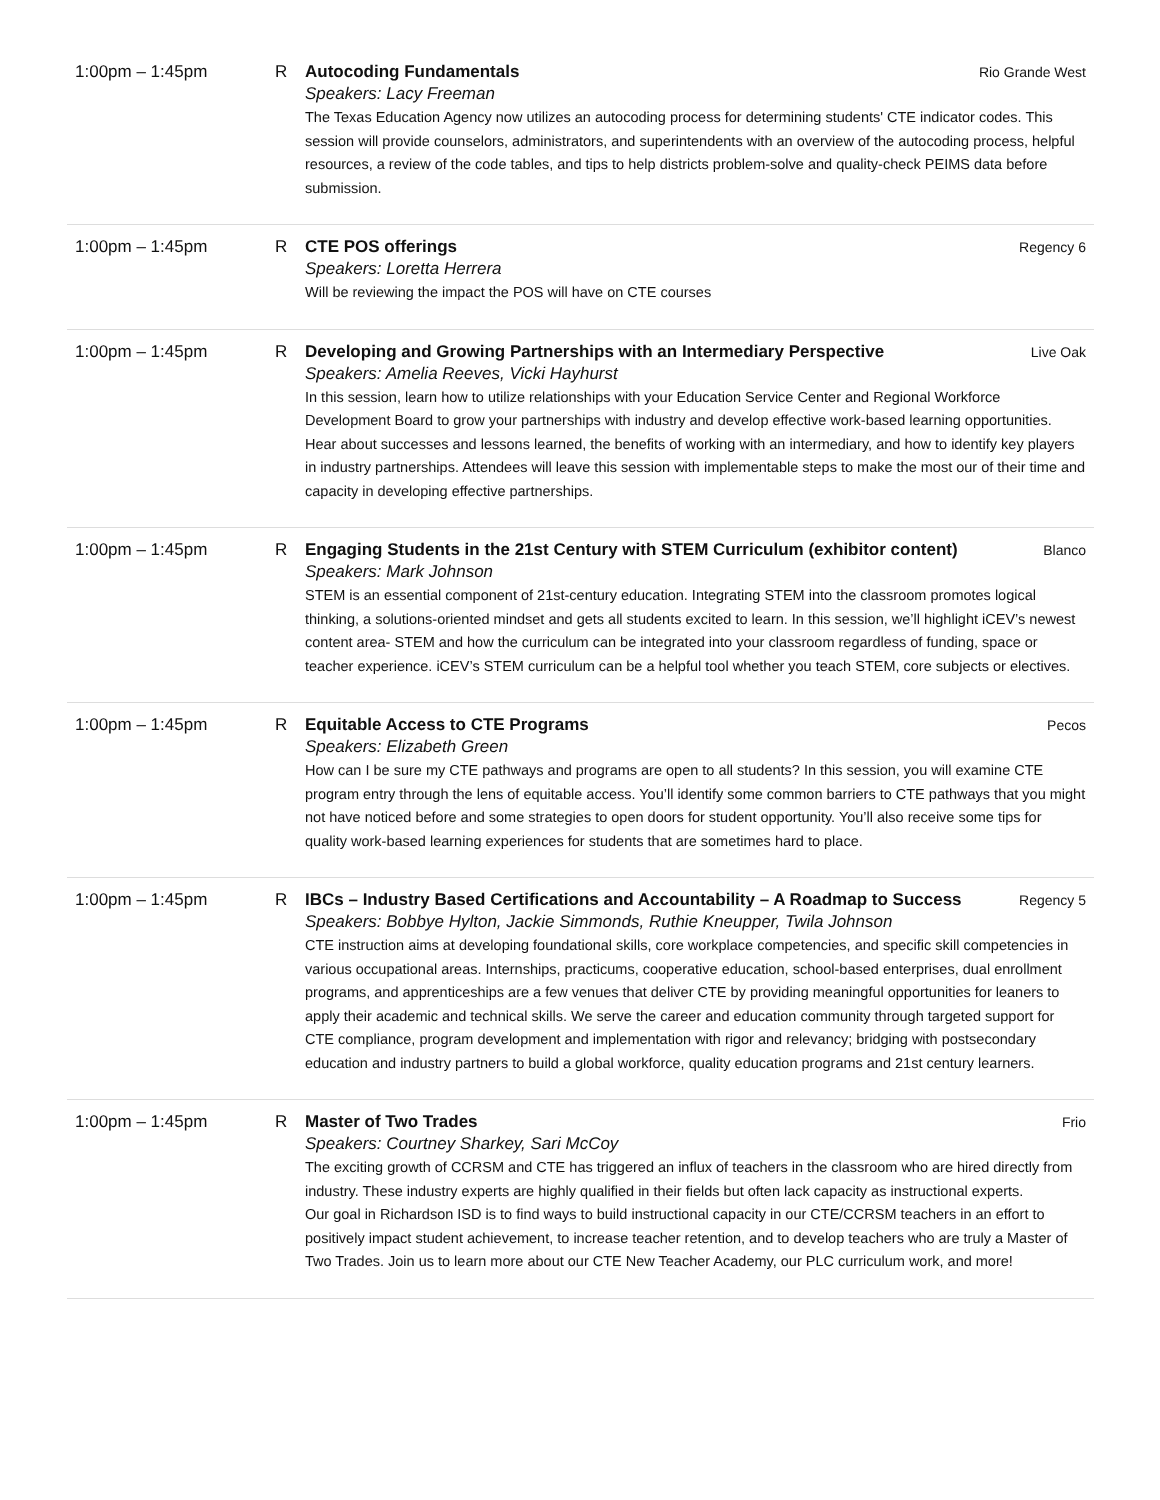1:00pm – 1:45pm R Autocoding Fundamentals Rio Grande West
Speakers: Lacy Freeman
The Texas Education Agency now utilizes an autocoding process for determining students' CTE indicator codes. This session will provide counselors, administrators, and superintendents with an overview of the autocoding process, helpful resources, a review of the code tables, and tips to help districts problem-solve and quality-check PEIMS data before submission.
1:00pm – 1:45pm R CTE POS offerings Regency 6
Speakers: Loretta Herrera
Will be reviewing the impact the POS will have on CTE courses
1:00pm – 1:45pm R Developing and Growing Partnerships with an Intermediary Perspective Live Oak
Speakers: Amelia Reeves, Vicki Hayhurst
In this session, learn how to utilize relationships with your Education Service Center and Regional Workforce Development Board to grow your partnerships with industry and develop effective work-based learning opportunities. Hear about successes and lessons learned, the benefits of working with an intermediary, and how to identify key players in industry partnerships. Attendees will leave this session with implementable steps to make the most our of their time and capacity in developing effective partnerships.
1:00pm – 1:45pm R Engaging Students in the 21st Century with STEM Curriculum (exhibitor content) Blanco
Speakers: Mark Johnson
STEM is an essential component of 21st-century education. Integrating STEM into the classroom promotes logical thinking, a solutions-oriented mindset and gets all students excited to learn. In this session, we’ll highlight iCEV’s newest content area- STEM and how the curriculum can be integrated into your classroom regardless of funding, space or teacher experience. iCEV’s STEM curriculum can be a helpful tool whether you teach STEM, core subjects or electives.
1:00pm – 1:45pm R Equitable Access to CTE Programs Pecos
Speakers: Elizabeth Green
How can I be sure my CTE pathways and programs are open to all students? In this session, you will examine CTE program entry through the lens of equitable access. You’ll identify some common barriers to CTE pathways that you might not have noticed before and some strategies to open doors for student opportunity. You’ll also receive some tips for quality work-based learning experiences for students that are sometimes hard to place.
1:00pm – 1:45pm R IBCs – Industry Based Certifications and Accountability – A Roadmap to Success Regency 5
Speakers: Bobbye Hylton, Jackie Simmonds, Ruthie Kneupper, Twila Johnson
CTE instruction aims at developing foundational skills, core workplace competencies, and specific skill competencies in various occupational areas. Internships, practicums, cooperative education, school-based enterprises, dual enrollment programs, and apprenticeships are a few venues that deliver CTE by providing meaningful opportunities for leaners to apply their academic and technical skills. We serve the career and education community through targeted support for CTE compliance, program development and implementation with rigor and relevancy; bridging with postsecondary education and industry partners to build a global workforce, quality education programs and 21st century learners.
1:00pm – 1:45pm R Master of Two Trades Frio
Speakers: Courtney Sharkey, Sari McCoy
The exciting growth of CCRSM and CTE has triggered an influx of teachers in the classroom who are hired directly from industry. These industry experts are highly qualified in their fields but often lack capacity as instructional experts.
Our goal in Richardson ISD is to find ways to build instructional capacity in our CTE/CCRSM teachers in an effort to positively impact student achievement, to increase teacher retention, and to develop teachers who are truly a Master of Two Trades. Join us to learn more about our CTE New Teacher Academy, our PLC curriculum work, and more!